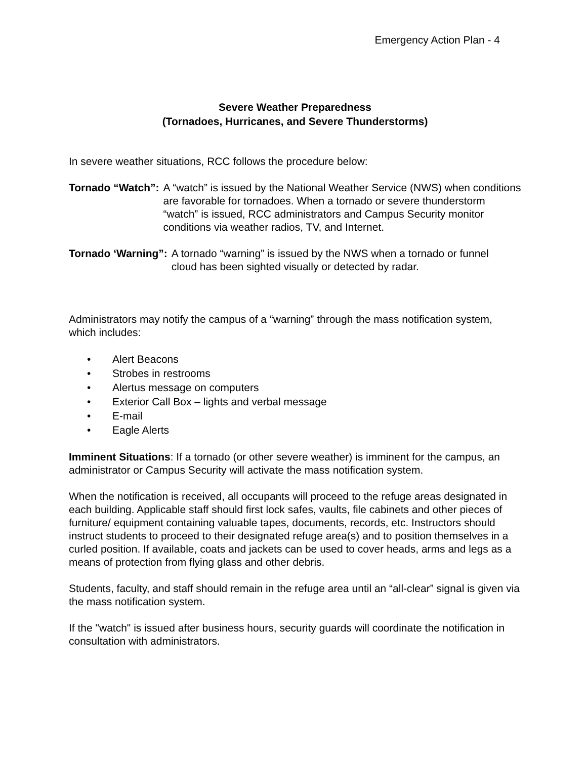Emergency Action Plan - 4
Severe Weather Preparedness
(Tornadoes, Hurricanes, and Severe Thunderstorms)
In severe weather situations, RCC follows the procedure below:
Tornado “Watch”: A “watch” is issued by the National Weather Service (NWS) when conditions are favorable for tornadoes. When a tornado or severe thunderstorm “watch” is issued, RCC administrators and Campus Security monitor conditions via weather radios, TV, and Internet.
Tornado ‘Warning”: A tornado “warning” is issued by the NWS when a tornado or funnel cloud has been sighted visually or detected by radar.
Administrators may notify the campus of a “warning” through the mass notification system, which includes:
• Alert Beacons
• Strobes in restrooms
• Alertus message on computers
• Exterior Call Box – lights and verbal message
• E-mail
• Eagle Alerts
Imminent Situations: If a tornado (or other severe weather) is imminent for the campus, an administrator or Campus Security will activate the mass notification system.
When the notification is received, all occupants will proceed to the refuge areas designated in each building. Applicable staff should first lock safes, vaults, file cabinets and other pieces of furniture/ equipment containing valuable tapes, documents, records, etc. Instructors should instruct students to proceed to their designated refuge area(s) and to position themselves in a curled position. If available, coats and jackets can be used to cover heads, arms and legs as a means of protection from flying glass and other debris.
Students, faculty, and staff should remain in the refuge area until an “all-clear” signal is given via the mass notification system.
If the "watch" is issued after business hours, security guards will coordinate the notification in consultation with administrators.